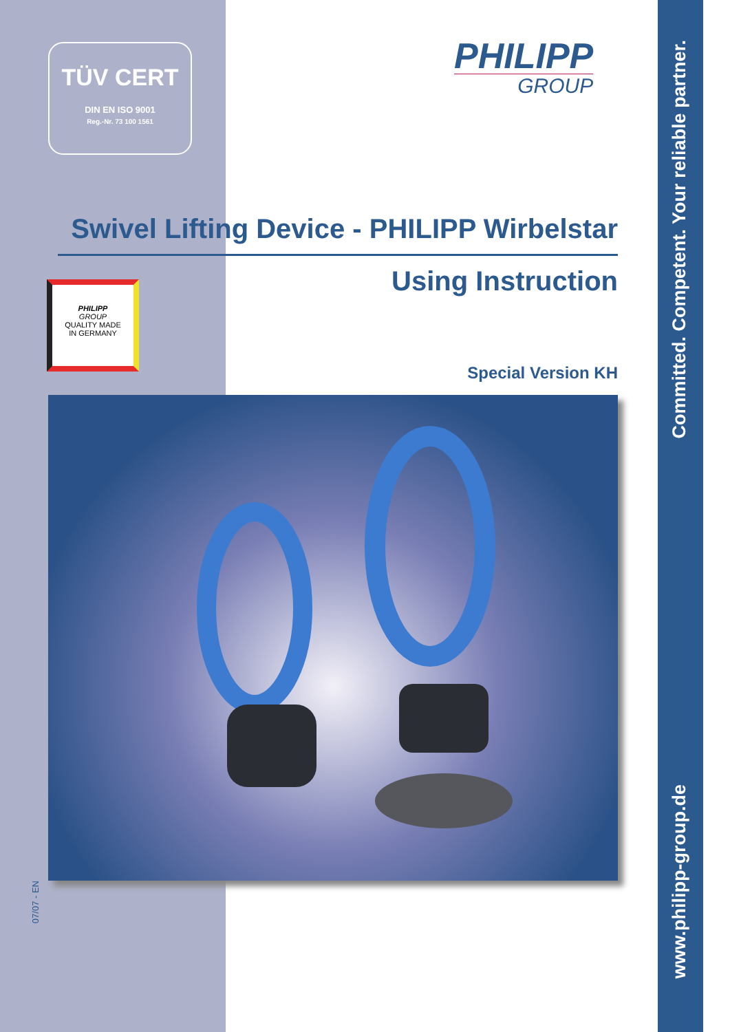TÜV CERT
DIN EN ISO 9001
Reg.-Nr. 73 100 1561
PHILIPP
GROUP
Swivel Lifting Device - PHILIPP Wirbelstar
Using Instruction
PHILIPP
GROUP
QUALITY MADE
IN GERMANY
Special Version KH
07/07 - EN
Committed. Competent. Your reliable partner.
www.philipp-group.de